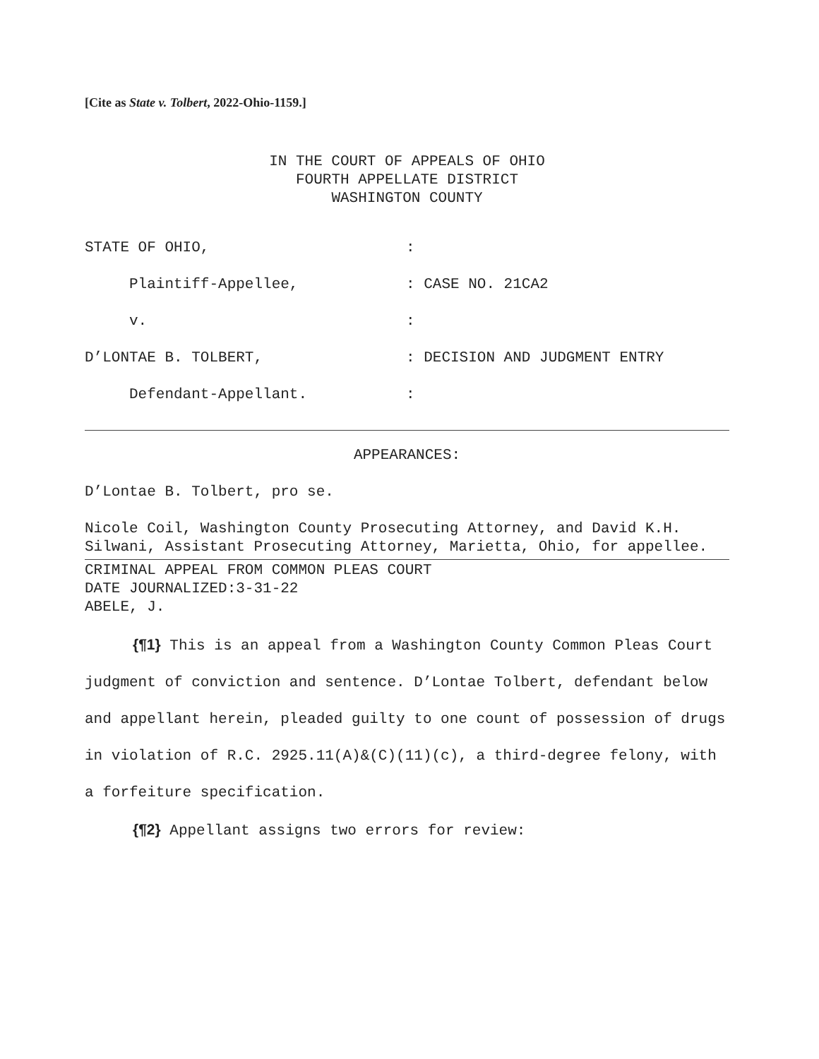[Cite as State v. Tolbert, 2022-Ohio-1159.]
IN THE COURT OF APPEALS OF OHIO
FOURTH APPELLATE DISTRICT
WASHINGTON COUNTY
STATE OF OHIO, :
Plaintiff-Appellee, : CASE NO. 21CA2
v. :
D’LONTAE B. TOLBERT, : DECISION AND JUDGMENT ENTRY
Defendant-Appellant. :
APPEARANCES:
D’Lontae B. Tolbert, pro se.
Nicole Coil, Washington County Prosecuting Attorney, and David K.H. Silwani, Assistant Prosecuting Attorney, Marietta, Ohio, for appellee.
CRIMINAL APPEAL FROM COMMON PLEAS COURT
DATE JOURNALIZED:3-31-22
ABELE, J.
{¶1} This is an appeal from a Washington County Common Pleas Court judgment of conviction and sentence. D’Lontae Tolbert, defendant below and appellant herein, pleaded guilty to one count of possession of drugs in violation of R.C. 2925.11(A)&(C)(11)(c), a third-degree felony, with a forfeiture specification.
{¶2} Appellant assigns two errors for review: